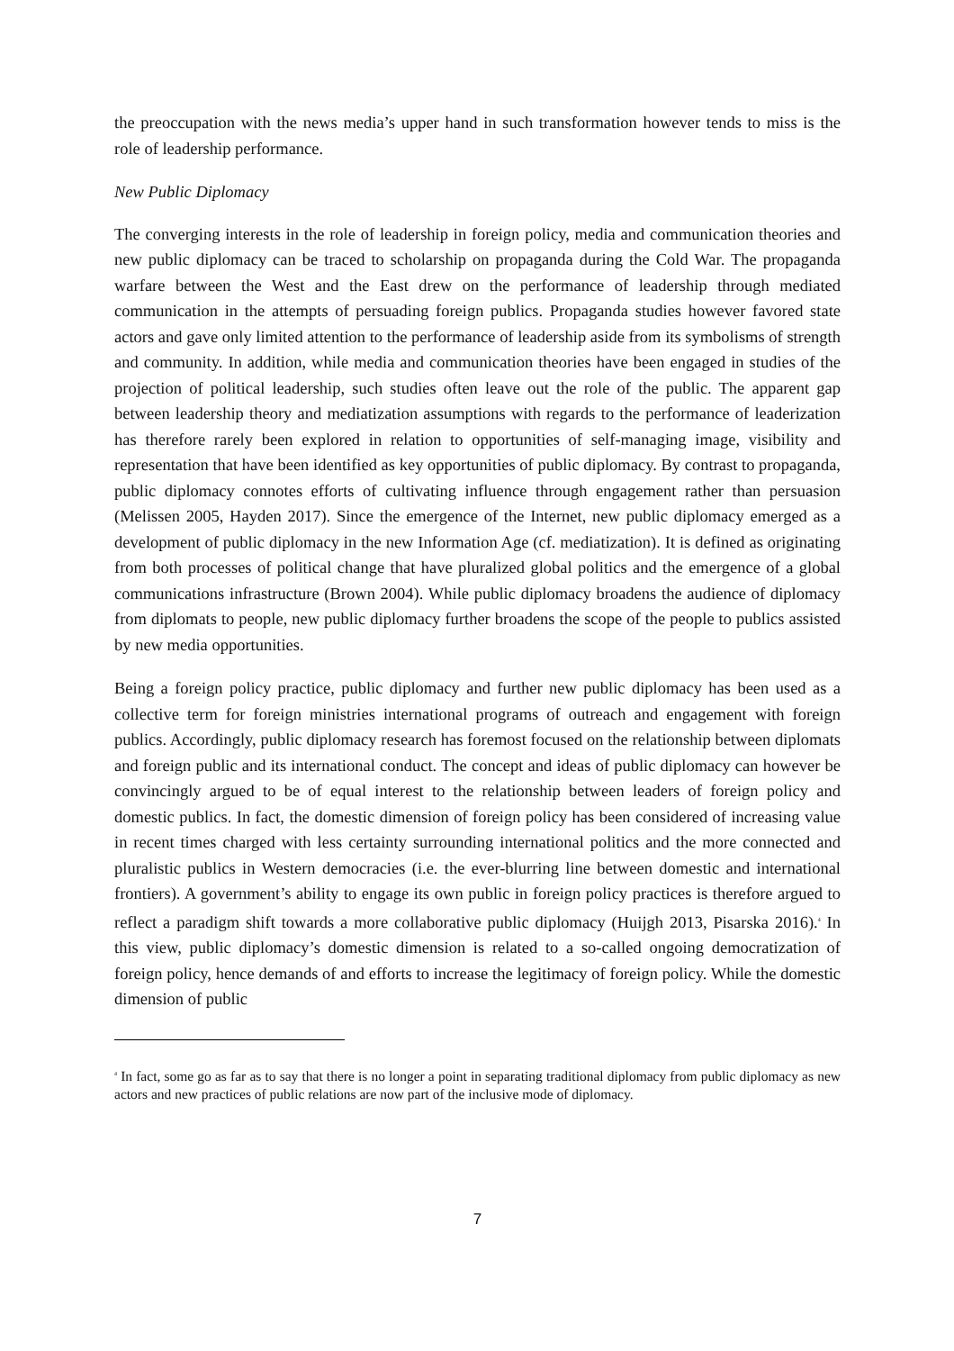the preoccupation with the news media’s upper hand in such transformation however tends to miss is the role of leadership performance.
New Public Diplomacy
The converging interests in the role of leadership in foreign policy, media and communication theories and new public diplomacy can be traced to scholarship on propaganda during the Cold War. The propaganda warfare between the West and the East drew on the performance of leadership through mediated communication in the attempts of persuading foreign publics. Propaganda studies however favored state actors and gave only limited attention to the performance of leadership aside from its symbolisms of strength and community. In addition, while media and communication theories have been engaged in studies of the projection of political leadership, such studies often leave out the role of the public. The apparent gap between leadership theory and mediatization assumptions with regards to the performance of leaderization has therefore rarely been explored in relation to opportunities of self-managing image, visibility and representation that have been identified as key opportunities of public diplomacy. By contrast to propaganda, public diplomacy connotes efforts of cultivating influence through engagement rather than persuasion (Melissen 2005, Hayden 2017). Since the emergence of the Internet, new public diplomacy emerged as a development of public diplomacy in the new Information Age (cf. mediatization). It is defined as originating from both processes of political change that have pluralized global politics and the emergence of a global communications infrastructure (Brown 2004). While public diplomacy broadens the audience of diplomacy from diplomats to people, new public diplomacy further broadens the scope of the people to publics assisted by new media opportunities.
Being a foreign policy practice, public diplomacy and further new public diplomacy has been used as a collective term for foreign ministries international programs of outreach and engagement with foreign publics. Accordingly, public diplomacy research has foremost focused on the relationship between diplomats and foreign public and its international conduct. The concept and ideas of public diplomacy can however be convincingly argued to be of equal interest to the relationship between leaders of foreign policy and domestic publics. In fact, the domestic dimension of foreign policy has been considered of increasing value in recent times charged with less certainty surrounding international politics and the more connected and pluralistic publics in Western democracies (i.e. the ever-blurring line between domestic and international frontiers). A government’s ability to engage its own public in foreign policy practices is therefore argued to reflect a paradigm shift towards a more collaborative public diplomacy (Huijgh 2013, Pisarska 2016).<sup>4</sup> In this view, public diplomacy’s domestic dimension is related to a so-called ongoing democratization of foreign policy, hence demands of and efforts to increase the legitimacy of foreign policy. While the domestic dimension of public
<sup>4</sup> In fact, some go as far as to say that there is no longer a point in separating traditional diplomacy from public diplomacy as new actors and new practices of public relations are now part of the inclusive mode of diplomacy.
7